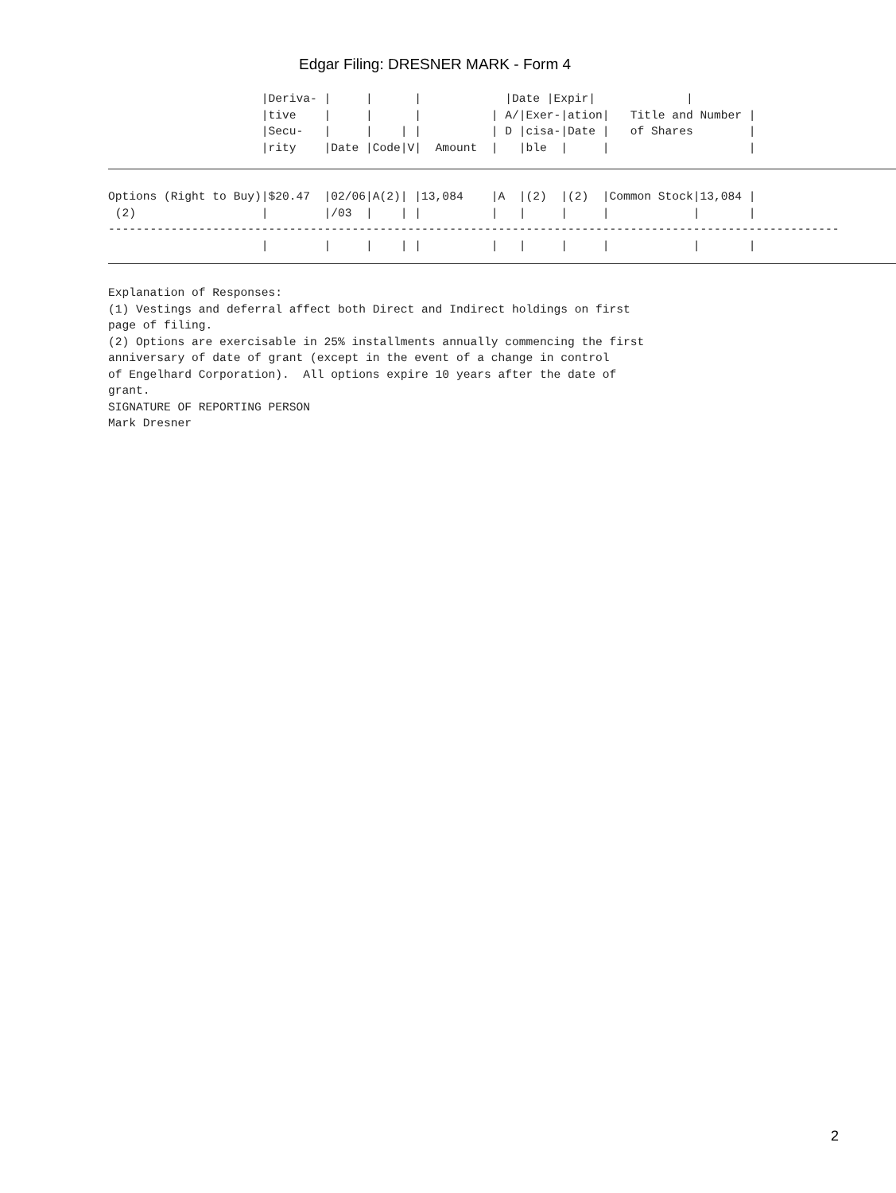Edgar Filing: DRESNER MARK - Form 4
                      |Deriva- |     |      |            |Date |Expir|             |
                      |tive    |     |      |          | A/|Exer-|ation|   Title and Number |
                      |Secu-   |     |    | |          | D |cisa-|Date |   of Shares        |
                      |rity    |Date |Code|V|  Amount  |   |ble  |     |                    |
Options (Right to Buy)|$20.47  |02/06|A(2)| |13,084    |A  |(2)  |(2)  |Common Stock|13,084 |
 (2)                  |        |/03  |    | |          |   |     |     |            |       |
---------------------------------------------------------------------------------------------------------
                      |        |     |    | |          |   |     |     |            |       |
Explanation of Responses:
(1) Vestings and deferral affect both Direct and Indirect holdings on first
page of filing.
(2) Options are exercisable in 25% installments annually commencing the first
anniversary of date of grant (except in the event of a change in control
of Engelhard Corporation).  All options expire 10 years after the date of
grant.
SIGNATURE OF REPORTING PERSON
Mark Dresner
2